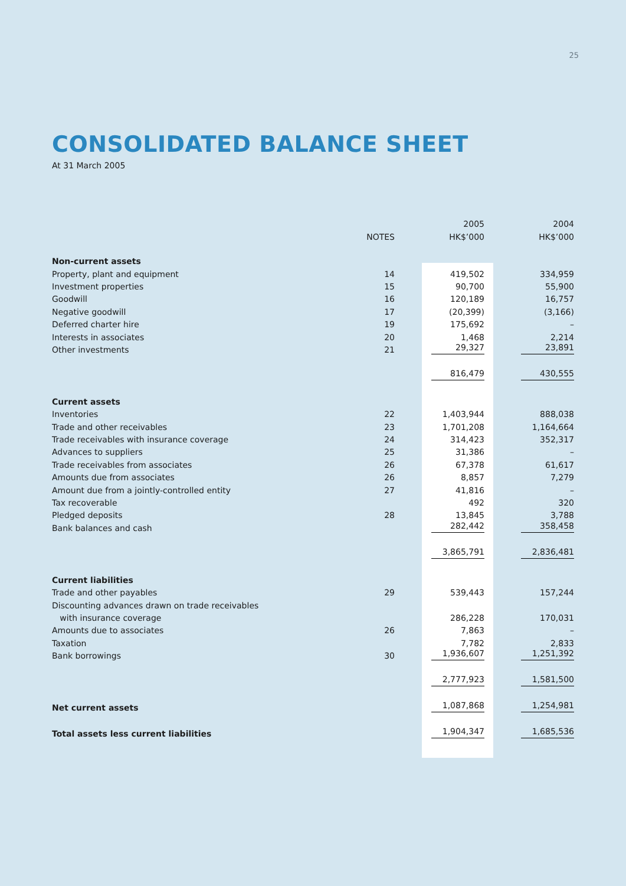25
CONSOLIDATED BALANCE SHEET
At 31 March 2005
| | | 2005 | 2004 |
| --- | --- | --- | --- |
| | NOTES | HK$’000 | HK$’000 |
| Non-current assets | | | |
| Property, plant and equipment | 14 | 419,502 | 334,959 |
| Investment properties | 15 | 90,700 | 55,900 |
| Goodwill | 16 | 120,189 | 16,757 |
| Negative goodwill | 17 | (20,399) | (3,166) |
| Deferred charter hire | 19 | 175,692 | – |
| Interests in associates | 20 | 1,468 | 2,214 |
| Other investments | 21 | 29,327 | 23,891 |
| | | 816,479 | 430,555 |
| Current assets | | | |
| Inventories | 22 | 1,403,944 | 888,038 |
| Trade and other receivables | 23 | 1,701,208 | 1,164,664 |
| Trade receivables with insurance coverage | 24 | 314,423 | 352,317 |
| Advances to suppliers | 25 | 31,386 | – |
| Trade receivables from associates | 26 | 67,378 | 61,617 |
| Amounts due from associates | 26 | 8,857 | 7,279 |
| Amount due from a jointly-controlled entity | 27 | 41,816 | – |
| Tax recoverable | | 492 | 320 |
| Pledged deposits | 28 | 13,845 | 3,788 |
| Bank balances and cash | | 282,442 | 358,458 |
| | | 3,865,791 | 2,836,481 |
| Current liabilities | | | |
| Trade and other payables | 29 | 539,443 | 157,244 |
| Discounting advances drawn on trade receivables | | | |
| with insurance coverage | | 286,228 | 170,031 |
| Amounts due to associates | 26 | 7,863 | – |
| Taxation | | 7,782 | 2,833 |
| Bank borrowings | 30 | 1,936,607 | 1,251,392 |
| | | 2,777,923 | 1,581,500 |
| Net current assets | | 1,087,868 | 1,254,981 |
| Total assets less current liabilities | | 1,904,347 | 1,685,536 |